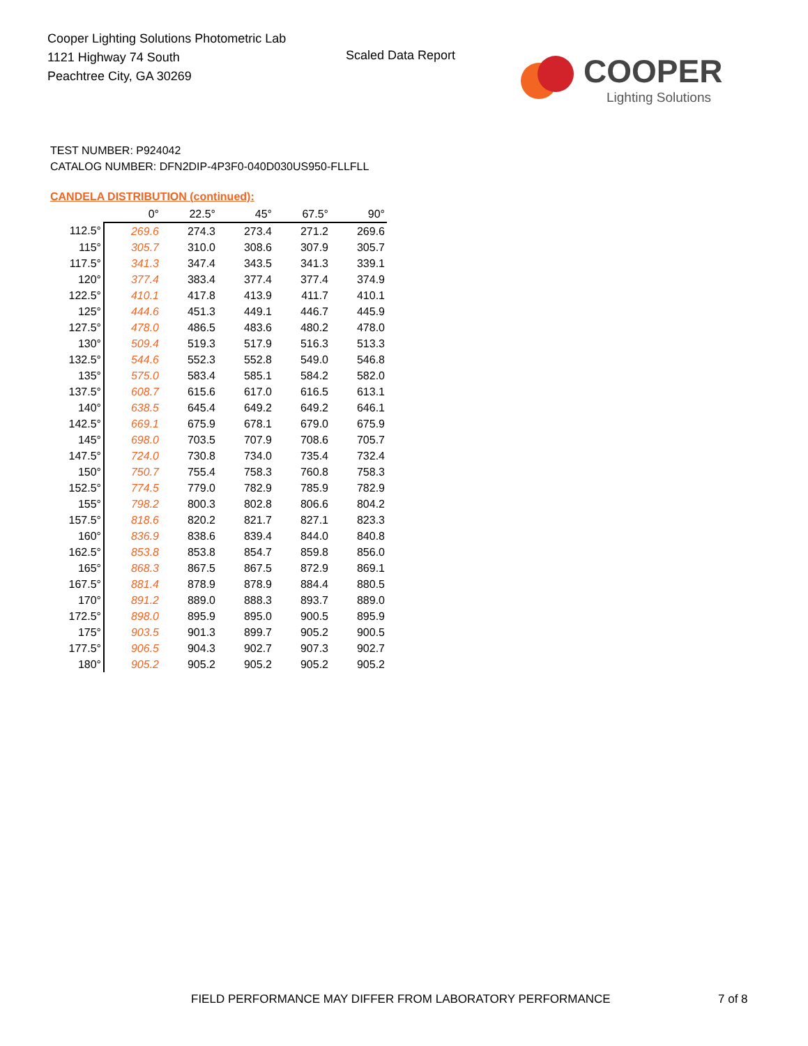Cooper Lighting Solutions Photometric Lab
1121 Highway 74 South
Peachtree City, GA 30269
Scaled Data Report
COOPER
Lighting Solutions
TEST NUMBER: P924042
CATALOG NUMBER: DFN2DIP-4P3F0-040D030US950-FLLFLL
CANDELA DISTRIBUTION (continued):
| | 0° | 22.5° | 45° | 67.5° | 90° |
| --- | --- | --- | --- | --- | --- |
| 112.5° | 269.6 | 274.3 | 273.4 | 271.2 | 269.6 |
| 115° | 305.7 | 310.0 | 308.6 | 307.9 | 305.7 |
| 117.5° | 341.3 | 347.4 | 343.5 | 341.3 | 339.1 |
| 120° | 377.4 | 383.4 | 377.4 | 377.4 | 374.9 |
| 122.5° | 410.1 | 417.8 | 413.9 | 411.7 | 410.1 |
| 125° | 444.6 | 451.3 | 449.1 | 446.7 | 445.9 |
| 127.5° | 478.0 | 486.5 | 483.6 | 480.2 | 478.0 |
| 130° | 509.4 | 519.3 | 517.9 | 516.3 | 513.3 |
| 132.5° | 544.6 | 552.3 | 552.8 | 549.0 | 546.8 |
| 135° | 575.0 | 583.4 | 585.1 | 584.2 | 582.0 |
| 137.5° | 608.7 | 615.6 | 617.0 | 616.5 | 613.1 |
| 140° | 638.5 | 645.4 | 649.2 | 649.2 | 646.1 |
| 142.5° | 669.1 | 675.9 | 678.1 | 679.0 | 675.9 |
| 145° | 698.0 | 703.5 | 707.9 | 708.6 | 705.7 |
| 147.5° | 724.0 | 730.8 | 734.0 | 735.4 | 732.4 |
| 150° | 750.7 | 755.4 | 758.3 | 760.8 | 758.3 |
| 152.5° | 774.5 | 779.0 | 782.9 | 785.9 | 782.9 |
| 155° | 798.2 | 800.3 | 802.8 | 806.6 | 804.2 |
| 157.5° | 818.6 | 820.2 | 821.7 | 827.1 | 823.3 |
| 160° | 836.9 | 838.6 | 839.4 | 844.0 | 840.8 |
| 162.5° | 853.8 | 853.8 | 854.7 | 859.8 | 856.0 |
| 165° | 868.3 | 867.5 | 867.5 | 872.9 | 869.1 |
| 167.5° | 881.4 | 878.9 | 878.9 | 884.4 | 880.5 |
| 170° | 891.2 | 889.0 | 888.3 | 893.7 | 889.0 |
| 172.5° | 898.0 | 895.9 | 895.0 | 900.5 | 895.9 |
| 175° | 903.5 | 901.3 | 899.7 | 905.2 | 900.5 |
| 177.5° | 906.5 | 904.3 | 902.7 | 907.3 | 902.7 |
| 180° | 905.2 | 905.2 | 905.2 | 905.2 | 905.2 |
FIELD PERFORMANCE MAY DIFFER FROM LABORATORY PERFORMANCE
7 of 8